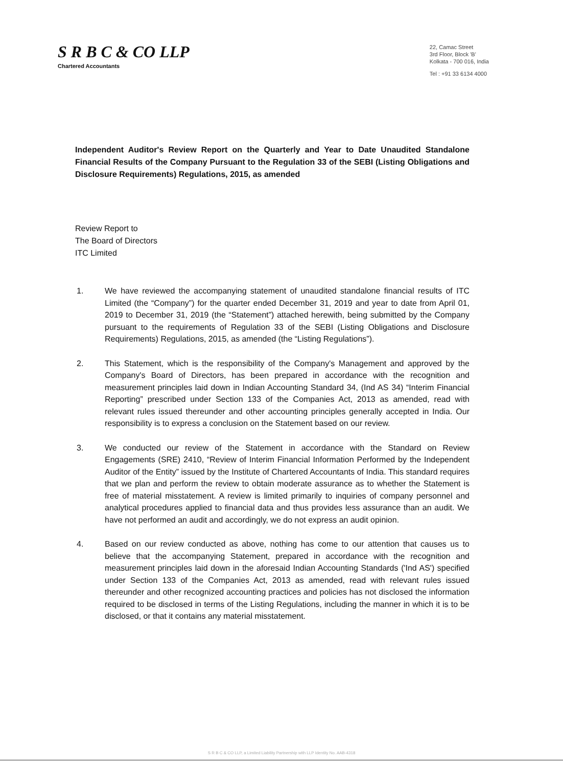S R B C & CO LLP
Chartered Accountants
22, Camac Street
3rd Floor, Block 'B'
Kolkata - 700 016, India
Tel : +91 33 6134 4000
Independent Auditor's Review Report on the Quarterly and Year to Date Unaudited Standalone Financial Results of the Company Pursuant to the Regulation 33 of the SEBI (Listing Obligations and Disclosure Requirements) Regulations, 2015, as amended
Review Report to
The Board of Directors
ITC Limited
1. We have reviewed the accompanying statement of unaudited standalone financial results of ITC Limited (the “Company”) for the quarter ended December 31, 2019 and year to date from April 01, 2019 to December 31, 2019 (the “Statement”) attached herewith, being submitted by the Company pursuant to the requirements of Regulation 33 of the SEBI (Listing Obligations and Disclosure Requirements) Regulations, 2015, as amended (the “Listing Regulations”).
2. This Statement, which is the responsibility of the Company's Management and approved by the Company's Board of Directors, has been prepared in accordance with the recognition and measurement principles laid down in Indian Accounting Standard 34, (Ind AS 34) “Interim Financial Reporting” prescribed under Section 133 of the Companies Act, 2013 as amended, read with relevant rules issued thereunder and other accounting principles generally accepted in India. Our responsibility is to express a conclusion on the Statement based on our review.
3. We conducted our review of the Statement in accordance with the Standard on Review Engagements (SRE) 2410, “Review of Interim Financial Information Performed by the Independent Auditor of the Entity” issued by the Institute of Chartered Accountants of India. This standard requires that we plan and perform the review to obtain moderate assurance as to whether the Statement is free of material misstatement. A review is limited primarily to inquiries of company personnel and analytical procedures applied to financial data and thus provides less assurance than an audit. We have not performed an audit and accordingly, we do not express an audit opinion.
4. Based on our review conducted as above, nothing has come to our attention that causes us to believe that the accompanying Statement, prepared in accordance with the recognition and measurement principles laid down in the aforesaid Indian Accounting Standards ('Ind AS') specified under Section 133 of the Companies Act, 2013 as amended, read with relevant rules issued thereunder and other recognized accounting practices and policies has not disclosed the information required to be disclosed in terms of the Listing Regulations, including the manner in which it is to be disclosed, or that it contains any material misstatement.
S R B C & CO LLP, a Limited Liability Partnership with LLP Identity No. AAB-4318